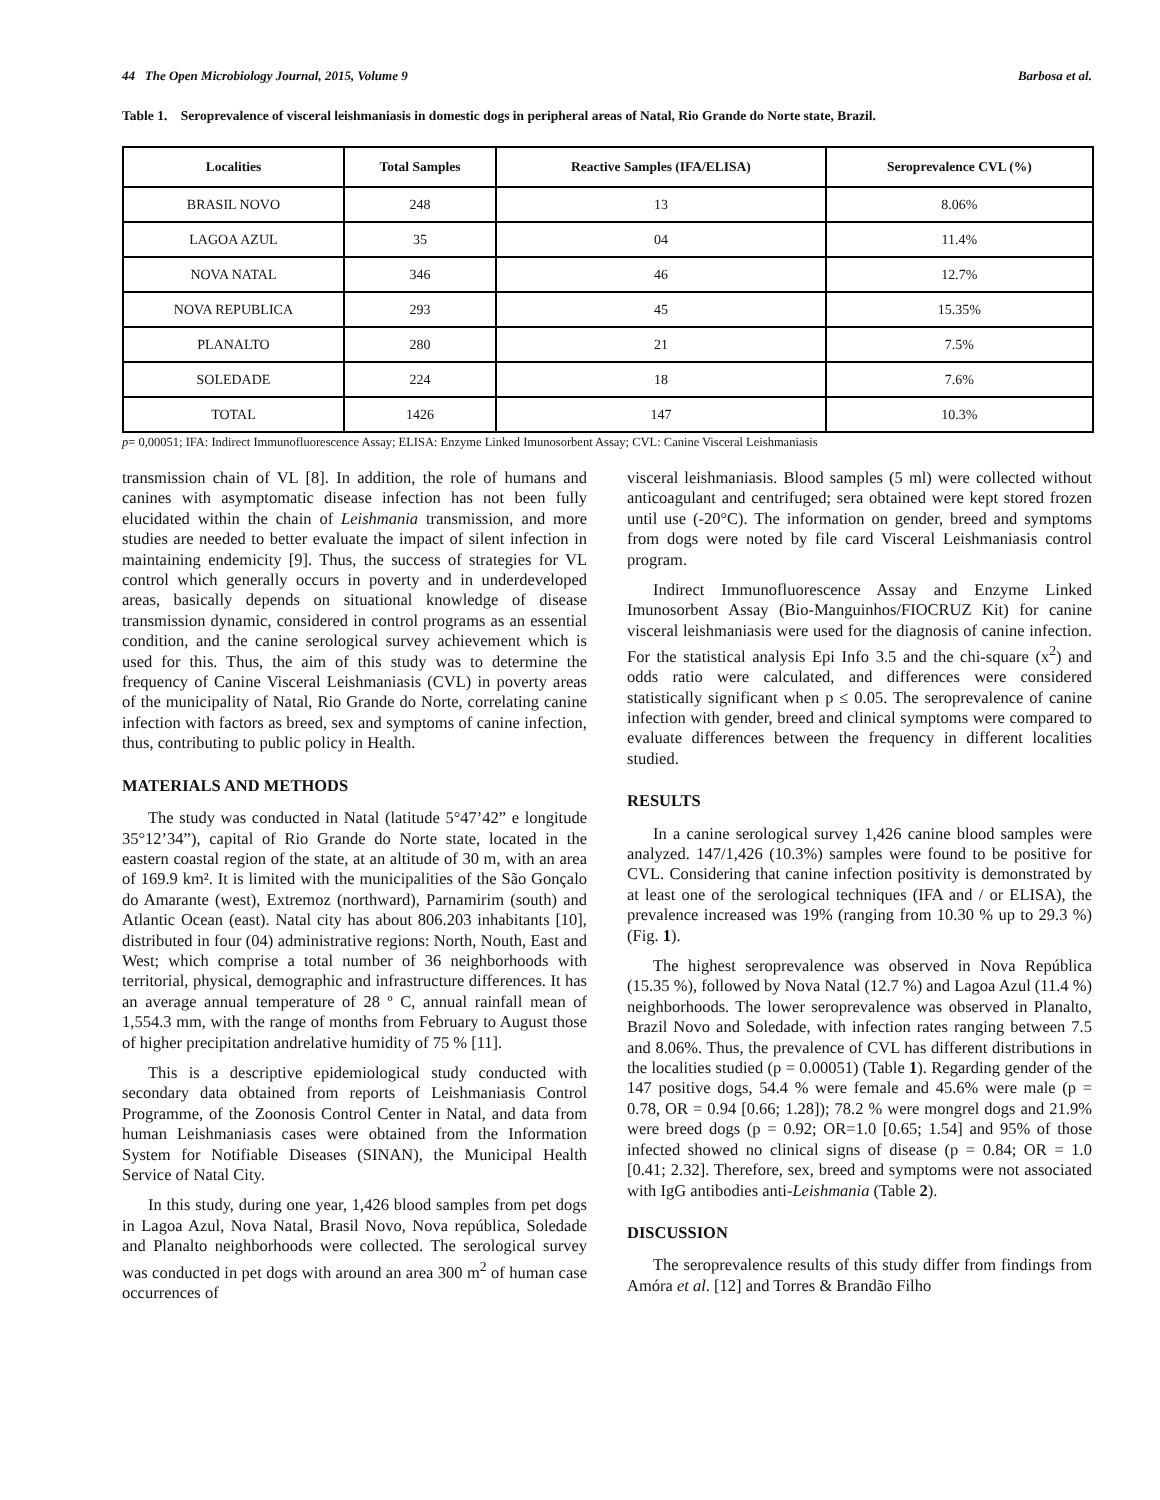44 The Open Microbiology Journal, 2015, Volume 9 Barbosa et al.
Table 1. Seroprevalence of visceral leishmaniasis in domestic dogs in peripheral areas of Natal, Rio Grande do Norte state, Brazil.
| Localities | Total Samples | Reactive Samples (IFA/ELISA) | Seroprevalence CVL (%) |
| --- | --- | --- | --- |
| BRASIL NOVO | 248 | 13 | 8.06% |
| LAGOA AZUL | 35 | 04 | 11.4% |
| NOVA NATAL | 346 | 46 | 12.7% |
| NOVA REPUBLICA | 293 | 45 | 15.35% |
| PLANALTO | 280 | 21 | 7.5% |
| SOLEDADE | 224 | 18 | 7.6% |
| TOTAL | 1426 | 147 | 10.3% |
p= 0,00051; IFA: Indirect Immunofluorescence Assay; ELISA: Enzyme Linked Imunosorbent Assay; CVL: Canine Visceral Leishmaniasis
transmission chain of VL [8]. In addition, the role of humans and canines with asymptomatic disease infection has not been fully elucidated within the chain of Leishmania transmission, and more studies are needed to better evaluate the impact of silent infection in maintaining endemicity [9]. Thus, the success of strategies for VL control which generally occurs in poverty and in underdeveloped areas, basically depends on situational knowledge of disease transmission dynamic, considered in control programs as an essential condition, and the canine serological survey achievement which is used for this. Thus, the aim of this study was to determine the frequency of Canine Visceral Leishmaniasis (CVL) in poverty areas of the municipality of Natal, Rio Grande do Norte, correlating canine infection with factors as breed, sex and symptoms of canine infection, thus, contributing to public policy in Health.
MATERIALS AND METHODS
The study was conducted in Natal (latitude 5°47’42” e longitude 35°12’34”), capital of Rio Grande do Norte state, located in the eastern coastal region of the state, at an altitude of 30 m, with an area of 169.9 km². It is limited with the municipalities of the São Gonçalo do Amarante (west), Extremoz (northward), Parnamirim (south) and Atlantic Ocean (east). Natal city has about 806.203 inhabitants [10], distributed in four (04) administrative regions: North, Nouth, East and West; which comprise a total number of 36 neighborhoods with territorial, physical, demographic and infrastructure differences. It has an average annual temperature of 28 º C, annual rainfall mean of 1,554.3 mm, with the range of months from February to August those of higher precipitation andrelative humidity of 75 % [11].
This is a descriptive epidemiological study conducted with secondary data obtained from reports of Leishmaniasis Control Programme, of the Zoonosis Control Center in Natal, and data from human Leishmaniasis cases were obtained from the Information System for Notifiable Diseases (SINAN), the Municipal Health Service of Natal City.
In this study, during one year, 1,426 blood samples from pet dogs in Lagoa Azul, Nova Natal, Brasil Novo, Nova república, Soledade and Planalto neighborhoods were collected. The serological survey was conducted in pet dogs with around an area 300 m<sup>2</sup> of human case occurrences of
visceral leishmaniasis. Blood samples (5 ml) were collected without anticoagulant and centrifuged; sera obtained were kept stored frozen until use (-20°C). The information on gender, breed and symptoms from dogs were noted by file card Visceral Leishmaniasis control program.
Indirect Immunofluorescence Assay and Enzyme Linked Imunosorbent Assay (Bio-Manguinhos/FIOCRUZ Kit) for canine visceral leishmaniasis were used for the diagnosis of canine infection. For the statistical analysis Epi Info 3.5 and the chi-square (x<sup>2</sup>) and odds ratio were calculated, and differences were considered statistically significant when p ≤ 0.05. The seroprevalence of canine infection with gender, breed and clinical symptoms were compared to evaluate differences between the frequency in different localities studied.
RESULTS
In a canine serological survey 1,426 canine blood samples were analyzed. 147/1,426 (10.3%) samples were found to be positive for CVL. Considering that canine infection positivity is demonstrated by at least one of the serological techniques (IFA and / or ELISA), the prevalence increased was 19% (ranging from 10.30 % up to 29.3 %) (Fig. 1).
The highest seroprevalence was observed in Nova República (15.35 %), followed by Nova Natal (12.7 %) and Lagoa Azul (11.4 %) neighborhoods. The lower seroprevalence was observed in Planalto, Brazil Novo and Soledade, with infection rates ranging between 7.5 and 8.06%. Thus, the prevalence of CVL has different distributions in the localities studied (p = 0.00051) (Table 1). Regarding gender of the 147 positive dogs, 54.4 % were female and 45.6% were male (p = 0.78, OR = 0.94 [0.66; 1.28]); 78.2 % were mongrel dogs and 21.9% were breed dogs (p = 0.92; OR=1.0 [0.65; 1.54] and 95% of those infected showed no clinical signs of disease (p = 0.84; OR = 1.0 [0.41; 2.32]. Therefore, sex, breed and symptoms were not associated with IgG antibodies anti-Leishmania (Table 2).
DISCUSSION
The seroprevalence results of this study differ from findings from Amóra et al. [12] and Torres & Brandão Filho